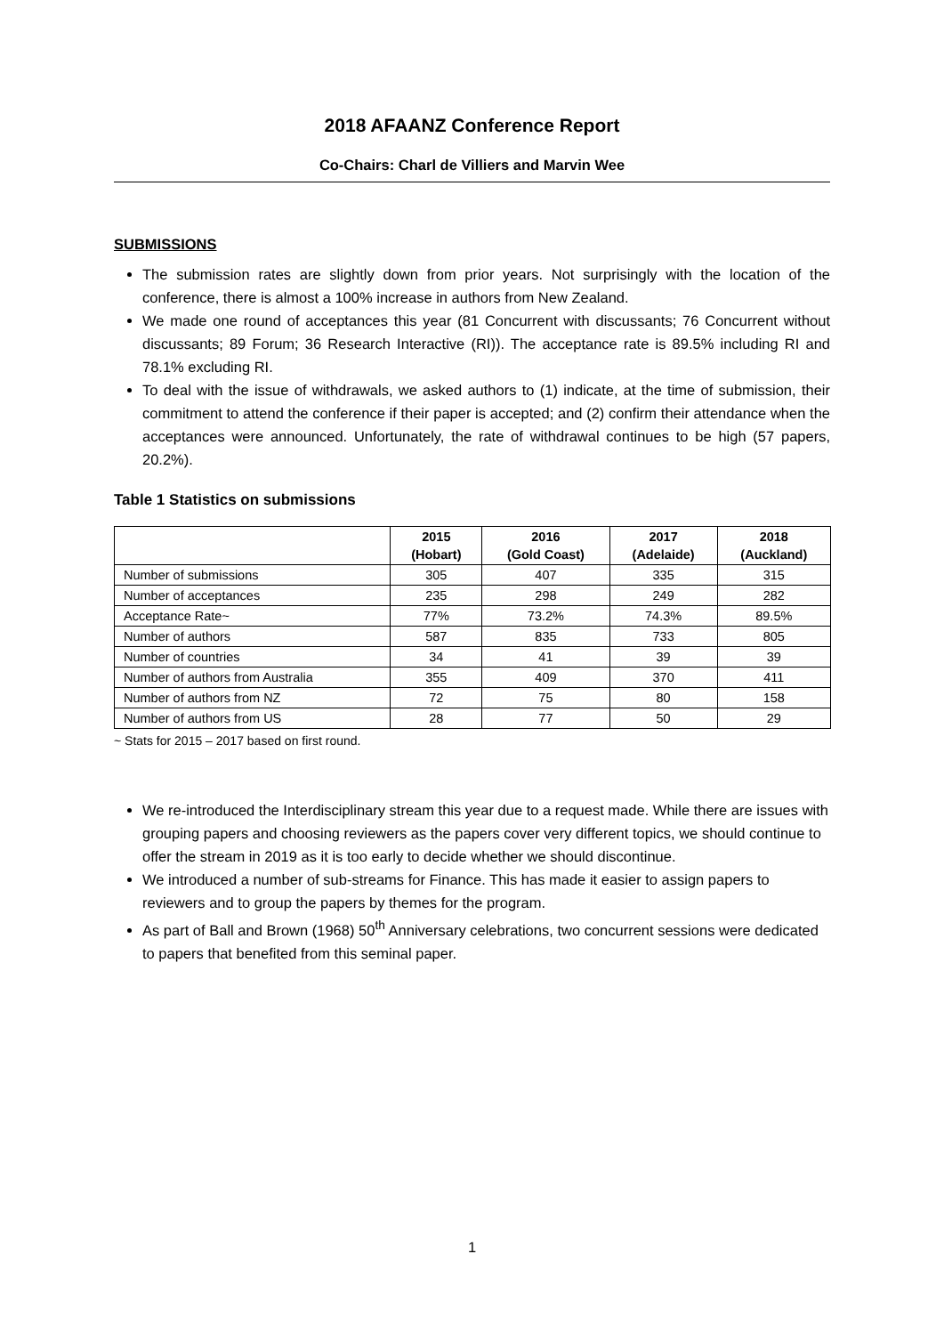2018 AFAANZ Conference Report
Co-Chairs: Charl de Villiers and Marvin Wee
SUBMISSIONS
The submission rates are slightly down from prior years. Not surprisingly with the location of the conference, there is almost a 100% increase in authors from New Zealand.
We made one round of acceptances this year (81 Concurrent with discussants; 76 Concurrent without discussants; 89 Forum; 36 Research Interactive (RI)). The acceptance rate is 89.5% including RI and 78.1% excluding RI.
To deal with the issue of withdrawals, we asked authors to (1) indicate, at the time of submission, their commitment to attend the conference if their paper is accepted; and (2) confirm their attendance when the acceptances were announced. Unfortunately, the rate of withdrawal continues to be high (57 papers, 20.2%).
Table 1 Statistics on submissions
| | 2015 (Hobart) | 2016 (Gold Coast) | 2017 (Adelaide) | 2018 (Auckland) |
| --- | --- | --- | --- | --- |
| Number of submissions | 305 | 407 | 335 | 315 |
| Number of acceptances | 235 | 298 | 249 | 282 |
| Acceptance Rate~ | 77% | 73.2% | 74.3% | 89.5% |
| Number of authors | 587 | 835 | 733 | 805 |
| Number of countries | 34 | 41 | 39 | 39 |
| Number of authors from Australia | 355 | 409 | 370 | 411 |
| Number of authors from NZ | 72 | 75 | 80 | 158 |
| Number of authors from US | 28 | 77 | 50 | 29 |
~ Stats for 2015 – 2017 based on first round.
We re-introduced the Interdisciplinary stream this year due to a request made. While there are issues with grouping papers and choosing reviewers as the papers cover very different topics, we should continue to offer the stream in 2019 as it is too early to decide whether we should discontinue.
We introduced a number of sub-streams for Finance. This has made it easier to assign papers to reviewers and to group the papers by themes for the program.
As part of Ball and Brown (1968) 50<sup>th</sup> Anniversary celebrations, two concurrent sessions were dedicated to papers that benefited from this seminal paper.
1